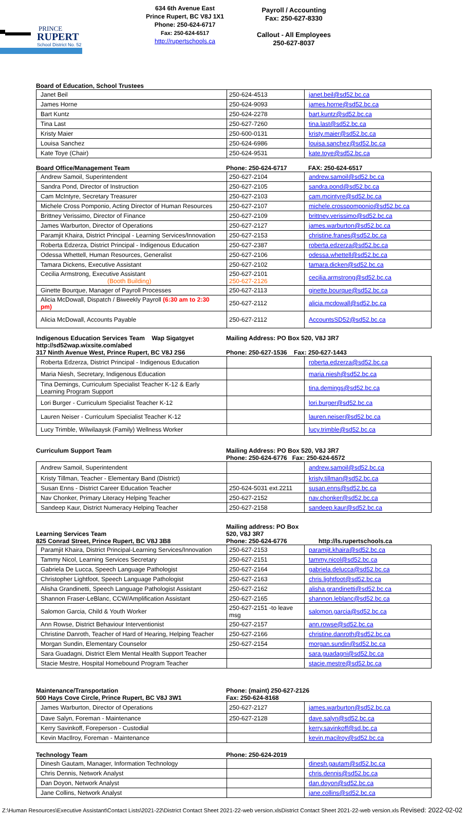PRINCE
RUPERT
School District No. 52
634 6th Avenue East
Prince Rupert, BC V8J 1X1
Phone: 250-624-6717
Fax: 250-624-6517
http://rupertschools.ca
Payroll / Accounting
Fax: 250-627-8330
Callout - All Employees
250-627-8037
Board of Education, School Trustees
| Janet Beil | 250-624-4513 | janet.beil@sd52.bc.ca |
| James Horne | 250-624-9093 | james.horne@sd52.bc.ca |
| Bart Kuntz | 250-624-2278 | bart.kuntz@sd52.bc.ca |
| Tina Last | 250-627-7260 | tina.last@sd52.bc.ca |
| Kristy Maier | 250-600-0131 | kristy.maier@sd52.bc.ca |
| Louisa Sanchez | 250-624-6986 | louisa.sanchez@sd52.bc.ca |
| Kate Toye (Chair) | 250-624-9531 | kate.toye@sd52.bc.ca |
Board Office/Management Team Phone: 250-624-6717 FAX: 250-624-6517
| Andrew Samoil, Superintendent | 250-627-2104 | andrew.samoil@sd52.bc.ca |
| Sandra Pond, Director of Instruction | 250-627-2105 | sandra.pond@sd52.bc.ca |
| Cam McIntyre, Secretary Treasurer | 250-627-2103 | cam.mcintyre@sd52.bc.ca |
| Michele Cross Pomponio, Acting Director of Human Resources | 250-627-2107 | michele.crosspomponio@sd52.bc.ca |
| Brittney Verissimo, Director of Finance | 250-627-2109 | brittney.verissimo@sd52.bc.ca |
| James Warburton, Director of Operations | 250-627-2127 | james.warburton@sd52.bc.ca |
| Paramjit Khaira, District Principal - Learning Services/Innovation | 250-627-2153 | christine.franes@sd52.bc.ca |
| Roberta Edzerza, District Principal - Indigenous Education | 250-627-2387 | roberta.edzerza@sd52.bc.ca |
| Odessa Whettell, Human Resources, Generalist | 250-627-2106 | odessa.whettell@sd52.bc.ca |
| Tamara Dickens, Executive Assistant | 250-627-2102 | tamara.dicken@sd52.bc.ca |
| Cecilia Armstrong, Executive Assistant (Booth Building) | 250-627-2101 250-627-2126 | cecilia.armstrong@sd52.bc.ca |
| Ginette Bourque, Manager of Payroll Processes | 250-627-2113 | ginette.bourque@sd52.bc.ca |
| Alicia McDowall, Dispatch / Biweekly Payroll (6:30 am to 2:30 pm) | 250-627-2112 | alicia.mcdowall@sd52.bc.ca |
| Alicia McDowall, Accounts Payable | 250-627-2112 | AccountsSD52@sd52.bc.ca |
Indigenous Education Services Team Wap Sigatgyet
http://sd52wap.wixsite.com/abed
317 Ninth Avenue West, Prince Rupert, BC V8J 2S6 Mailing Address: PO Box 520, V8J 3R7
Phone: 250-627-1536 Fax: 250-627-1443
| Roberta Edzerza, District Principal - Indigenous Education | | roberta.edzerza@sd52.bc.ca |
| Maria Niesh, Secretary, Indigenous Education | | maria.niesh@sd52.bc.ca |
| Tina Demings, Curriculum Specialist Teacher K-12 & Early Learning Program Support | | tina.demings@sd52.bc.ca |
| Lori Burger - Curriculum Specialist Teacher K-12 | | lori.burger@sd52.bc.ca |
| Lauren Neiser - Curriculum Specialist Teacher K-12 | | lauren.neiser@sd52.bc.ca |
| Lucy Trimble, Wilwilaaysk (Family) Wellness Worker | | lucy.trimble@sd52.bc.ca |
Curriculum Support Team Mailing Address: PO Box 520, V8J 3R7
Phone: 250-624-6776 Fax: 250-624-6572
| Andrew Samoil, Superintendent | | andrew.samoil@sd52.bc.ca |
| Kristy Tillman, Teacher - Elementary Band (District) | | kristy.tillman@sd52.bc.ca |
| Susan Enns - District Career Education Teacher | 250-624-5031 ext.2211 | susan.enns@sd52.bc.ca |
| Nav Chonker, Primary Literacy Helping Teacher | 250-627-2152 | nav.chonker@sd52.bc.ca |
| Sandeep Kaur, District Numeracy Helping Teacher | 250-627-2158 | sandeep.kaur@sd52.bc.ca |
Learning Services Team
825 Conrad Street, Prince Rupert, BC V8J 3B8 Mailing address: PO Box 520, V8J 3R7
Phone: 250-624-6776 http://ls.rupertschools.ca
| Paramjit Khaira, District Principal-Learning Services/Innovation | 250-627-2153 | paramjit.khaira@sd52.bc.ca |
| Tammy Nicol, Learning Services Secretary | 250-627-2151 | tammy.nicol@sd52.bc.ca |
| Gabriela De Lucca, Speech Language Pathologist | 250-627-2164 | gabriela.delucca@sd52.bc.ca |
| Christopher Lightfoot, Speech Language Pathologist | 250-627-2163 | chris.lightfoot@sd52.bc.ca |
| Alisha Grandinetti, Speech Language Pathologist Assistant | 250-627-2162 | alisha.grandinetti@sd52.bc.ca |
| Shannon Fraser-LeBlanc, CCW/Amplification Assistant | 250-627-2165 | shannon.leblanc@sd52.bc.ca |
| Salomon Garcia, Child & Youth Worker | 250-627-2151 -to leave msg | salomon.garcia@sd52.bc.ca |
| Ann Rowse, District Behaviour Interventionist | 250-627-2157 | ann.rowse@sd52.bc.ca |
| Christine Danroth, Teacher of Hard of Hearing, Helping Teacher | 250-627-2166 | christine.danroth@sd52.bc.ca |
| Morgan Sundin, Elementary Counselor | 250-627-2154 | morgan.sundin@sd52.bc.ca |
| Sara Guadagni, District Elem Mental Health Support Teacher | | sara.guadagni@sd52.bc.ca |
| Stacie Mestre, Hospital Homebound Program Teacher | | stacie.mestre@sd52.bc.ca |
Maintenance/Transportation
500 Hays Cove Circle, Prince Rupert, BC V8J 3W1 Phone: (maint) 250-627-2126
Fax: 250-624-8168
| James Warburton, Director of Operations | 250-627-2127 | james.warburton@sd52.bc.ca |
| Dave Salyn, Foreman - Maintenance | 250-627-2128 | dave.salyn@sd52.bc.ca |
| Kerry Savinkoff, Foreperson - Custodial | | kerry.savinkoff@sd.bc.ca |
| Kevin MacIlroy, Foreman - Maintenance | | kevin.macilroy@sd52.bc.ca |
Technology Team Phone: 250-624-2019
| Dinesh Gautam, Manager, Information Technology | | dinesh.gautam@sd52.bc.ca |
| Chris Dennis, Network Analyst | | chris.dennis@sd52.bc.ca |
| Dan Doyon, Network Analyst | | dan.doyon@sd52.bc.ca |
| Jane Collins, Network Analyst | | jane.collins@sd52.bc.ca |
Z:\Human Resources\Executive Assistant\Contact Lists\2021-22\District Contact Sheet 2021-22-web version.xlsDistrict Contact Sheet 2021-22-web version.xls Revised: 2022-02-02